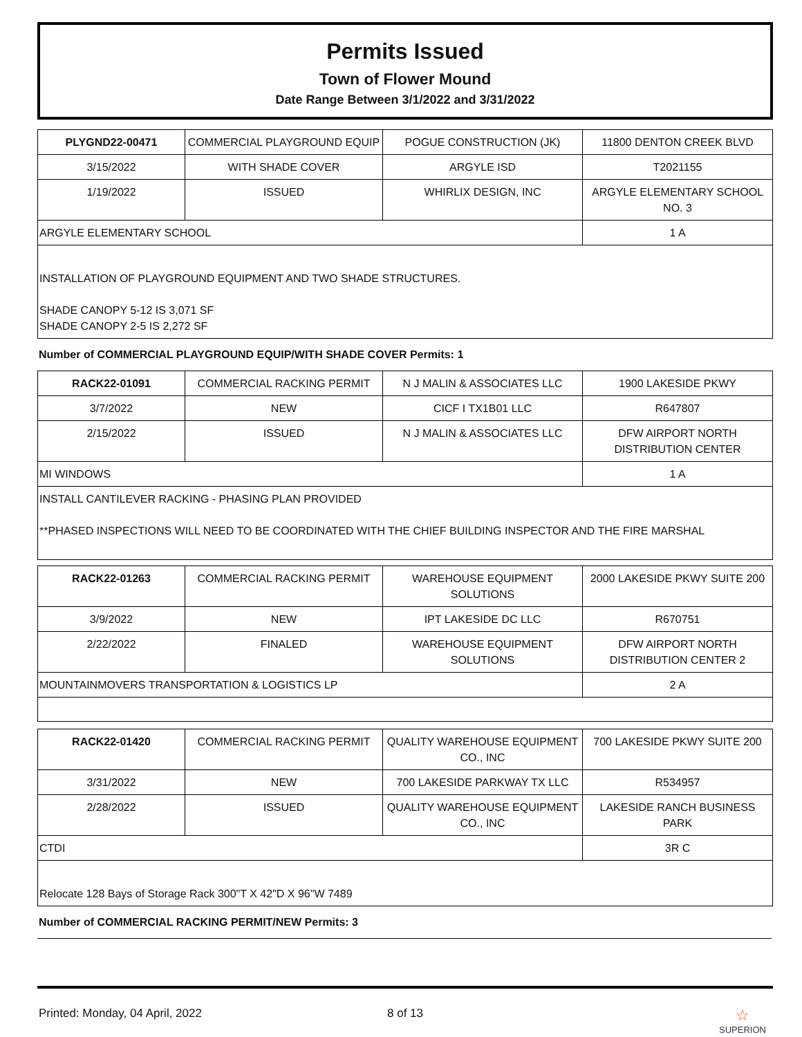Permits Issued
Town of Flower Mound
Date Range Between 3/1/2022 and 3/31/2022
| PLYGND22-00471 | COMMERCIAL PLAYGROUND EQUIP | POGUE CONSTRUCTION (JK) | 11800 DENTON CREEK BLVD |
| 3/15/2022 | WITH SHADE COVER | ARGYLE ISD | T2021155 |
| 1/19/2022 | ISSUED | WHIRLIX DESIGN, INC | ARGYLE ELEMENTARY SCHOOL NO. 3 |
| ARGYLE ELEMENTARY SCHOOL | | | 1 A |
| INSTALLATION OF PLAYGROUND EQUIPMENT AND TWO SHADE STRUCTURES. SHADE CANOPY 5-12 IS 3,071 SF SHADE CANOPY 2-5 IS 2,272 SF | | | |
Number of COMMERCIAL PLAYGROUND EQUIP/WITH SHADE COVER Permits: 1
| RACK22-01091 | COMMERCIAL RACKING PERMIT | N J MALIN & ASSOCIATES LLC | 1900 LAKESIDE PKWY |
| 3/7/2022 | NEW | CICF I TX1B01 LLC | R647807 |
| 2/15/2022 | ISSUED | N J MALIN & ASSOCIATES LLC | DFW AIRPORT NORTH DISTRIBUTION CENTER |
| MI WINDOWS | | | 1 A |
| INSTALL CANTILEVER RACKING - PHASING PLAN PROVIDED **PHASED INSPECTIONS WILL NEED TO BE COORDINATED WITH THE CHIEF BUILDING INSPECTOR AND THE FIRE MARSHAL | | | |
| RACK22-01263 | COMMERCIAL RACKING PERMIT | WAREHOUSE EQUIPMENT SOLUTIONS | 2000 LAKESIDE PKWY SUITE 200 |
| 3/9/2022 | NEW | IPT LAKESIDE DC LLC | R670751 |
| 2/22/2022 | FINALED | WAREHOUSE EQUIPMENT SOLUTIONS | DFW AIRPORT NORTH DISTRIBUTION CENTER 2 |
| MOUNTAINMOVERS TRANSPORTATION & LOGISTICS LP | | | 2 A |
| RACK22-01420 | COMMERCIAL RACKING PERMIT | QUALITY WAREHOUSE EQUIPMENT CO., INC | 700 LAKESIDE PKWY SUITE 200 |
| 3/31/2022 | NEW | 700 LAKESIDE PARKWAY TX LLC | R534957 |
| 2/28/2022 | ISSUED | QUALITY WAREHOUSE EQUIPMENT CO., INC | LAKESIDE RANCH BUSINESS PARK |
| CTDI | | | 3R C |
| Relocate 128 Bays of Storage Rack 300"T X 42"D X 96"W 7489 | | | |
Number of COMMERCIAL RACKING PERMIT/NEW Permits: 3
Printed: Monday, 04 April, 2022 8 of 13 ☆
SUPERION